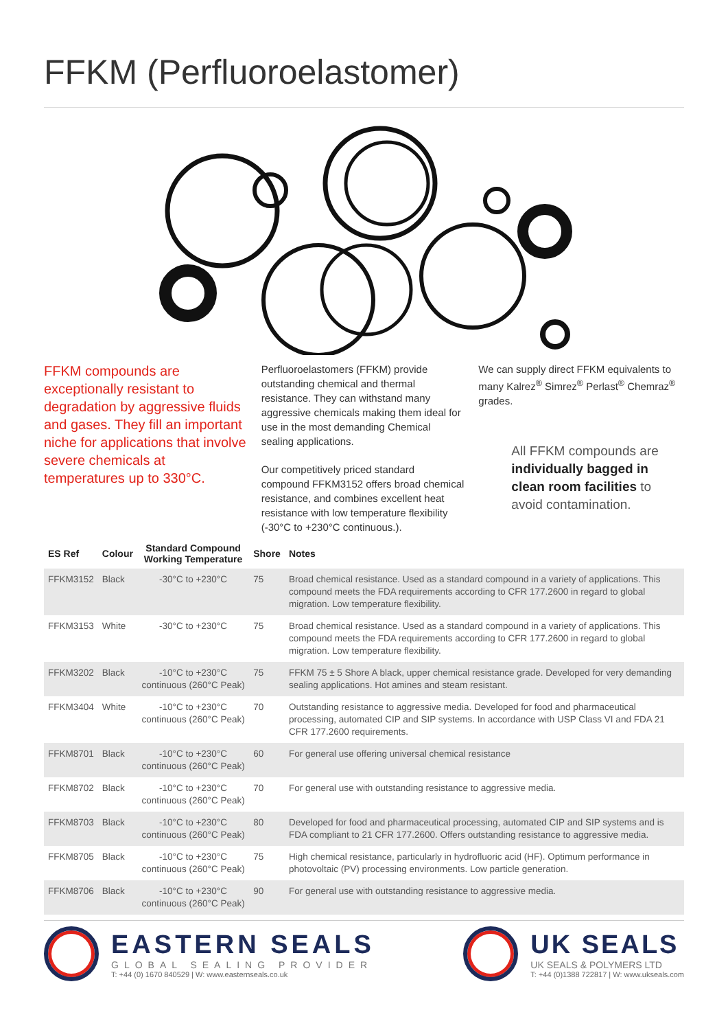FFKM (Perfluoroelastomer)
FFKM compounds are exceptionally resistant to degradation by aggressive fluids and gases. They fill an important niche for applications that involve severe chemicals at temperatures up to 330°C.
Perfluoroelastomers (FFKM) provide outstanding chemical and thermal resistance. They can withstand many aggressive chemicals making them ideal for use in the most demanding Chemical sealing applications.
Our competitively priced standard compound FFKM3152 offers broad chemical resistance, and combines excellent heat resistance with low temperature flexibility (-30°C to +230°C continuous.).
We can supply direct FFKM equivalents to many Kalrez<sup>®</sup> Simrez<sup>®</sup> Perlast<sup>®</sup> Chemraz<sup>®</sup> grades.
All FFKM compounds are individually bagged in clean room facilities to avoid contamination.
| ES Ref | Colour | Standard Compound Working Temperature | Shore | Notes |
| --- | --- | --- | --- | --- |
| FFKM3152 | Black | -30°C to +230°C | 75 | Broad chemical resistance. Used as a standard compound in a variety of applications. This compound meets the FDA requirements according to CFR 177.2600 in regard to global migration. Low temperature flexibility. |
| FFKM3153 | White | -30°C to +230°C | 75 | Broad chemical resistance. Used as a standard compound in a variety of applications. This compound meets the FDA requirements according to CFR 177.2600 in regard to global migration. Low temperature flexibility. |
| FFKM3202 | Black | -10°C to +230°C continuous (260°C Peak) | 75 | FFKM 75 ± 5 Shore A black, upper chemical resistance grade. Developed for very demanding sealing applications. Hot amines and steam resistant. |
| FFKM3404 | White | -10°C to +230°C continuous (260°C Peak) | 70 | Outstanding resistance to aggressive media. Developed for food and pharmaceutical processing, automated CIP and SIP systems. In accordance with USP Class VI and FDA 21 CFR 177.2600 requirements. |
| FFKM8701 | Black | -10°C to +230°C continuous (260°C Peak) | 60 | For general use offering universal chemical resistance |
| FFKM8702 | Black | -10°C to +230°C continuous (260°C Peak) | 70 | For general use with outstanding resistance to aggressive media. |
| FFKM8703 | Black | -10°C to +230°C continuous (260°C Peak) | 80 | Developed for food and pharmaceutical processing, automated CIP and SIP systems and is FDA compliant to 21 CFR 177.2600. Offers outstanding resistance to aggressive media. |
| FFKM8705 | Black | -10°C to +230°C continuous (260°C Peak) | 75 | High chemical resistance, particularly in hydrofluoric acid (HF). Optimum performance in photovoltaic (PV) processing environments. Low particle generation. |
| FFKM8706 | Black | -10°C to +230°C continuous (260°C Peak) | 90 | For general use with outstanding resistance to aggressive media. |
EASTERN SEALS
GLOBAL SEALING PROVIDER
T: +44 (0) 1670 840529 | W: www.easternseals.co.uk
UK SEALS
UK SEALS & POLYMERS LTD
T: +44 (0)1388 722817 | W: www.ukseals.com